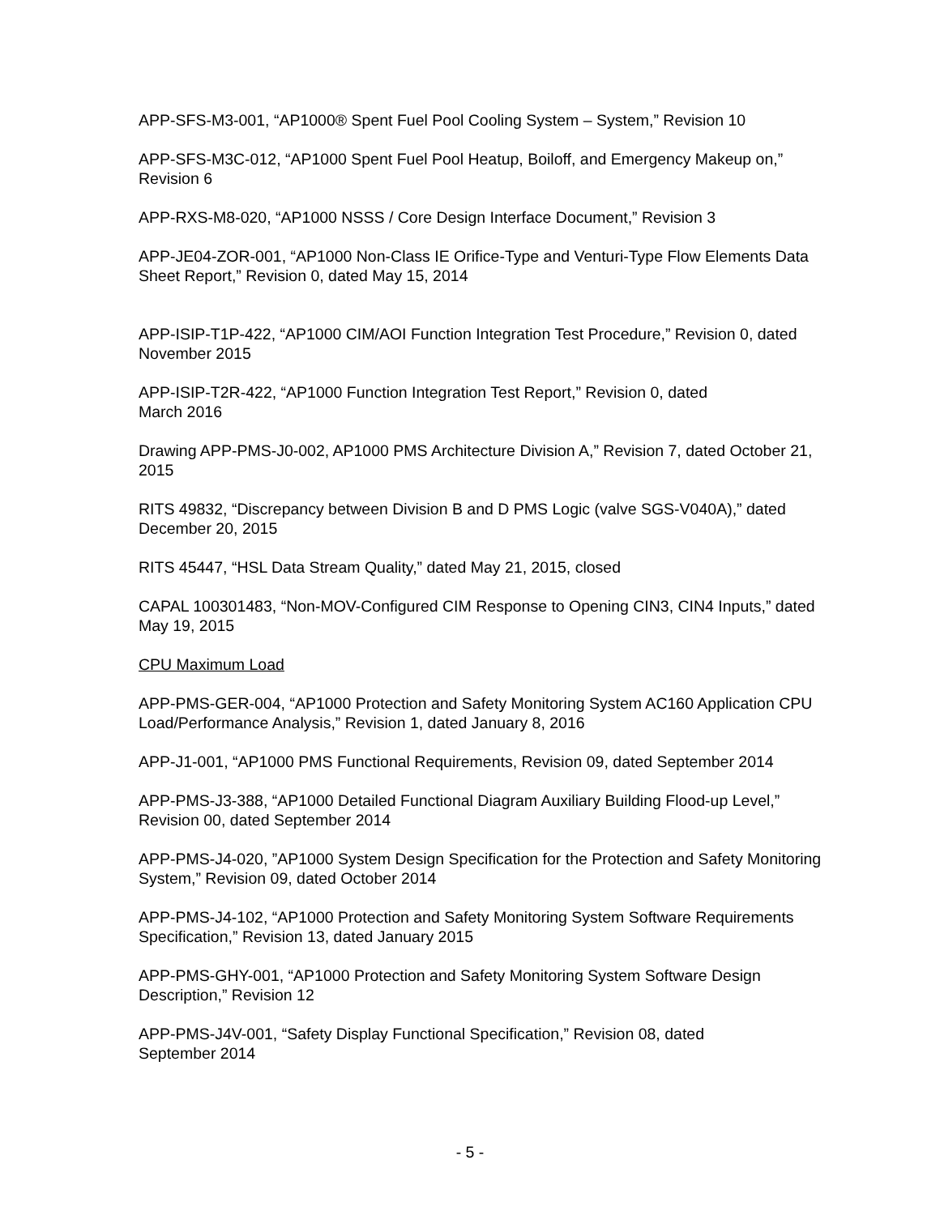APP-SFS-M3-001, “AP1000® Spent Fuel Pool Cooling System – System,” Revision 10
APP-SFS-M3C-012, “AP1000 Spent Fuel Pool Heatup, Boiloff, and Emergency Makeup on,” Revision 6
APP-RXS-M8-020, “AP1000 NSSS / Core Design Interface Document,” Revision 3
APP-JE04-ZOR-001, “AP1000 Non-Class IE Orifice-Type and Venturi-Type Flow Elements Data Sheet Report,” Revision 0, dated May 15, 2014
APP-ISIP-T1P-422, “AP1000 CIM/AOI Function Integration Test Procedure,” Revision 0, dated November 2015
APP-ISIP-T2R-422, “AP1000 Function Integration Test Report,” Revision 0, dated
March 2016
Drawing APP-PMS-J0-002, AP1000 PMS Architecture Division A,” Revision 7, dated October 21, 2015
RITS 49832, “Discrepancy between Division B and D PMS Logic (valve SGS-V040A),” dated December 20, 2015
RITS 45447, “HSL Data Stream Quality,” dated May 21, 2015, closed
CAPAL 100301483, “Non-MOV-Configured CIM Response to Opening CIN3, CIN4 Inputs,” dated May 19, 2015
CPU Maximum Load
APP-PMS-GER-004, “AP1000 Protection and Safety Monitoring System AC160 Application CPU Load/Performance Analysis,” Revision 1, dated January 8, 2016
APP-J1-001, “AP1000 PMS Functional Requirements, Revision 09, dated September 2014
APP-PMS-J3-388, “AP1000 Detailed Functional Diagram Auxiliary Building Flood-up Level,” Revision 00, dated September 2014
APP-PMS-J4-020, ”AP1000 System Design Specification for the Protection and Safety Monitoring System,” Revision 09, dated October 2014
APP-PMS-J4-102, “AP1000 Protection and Safety Monitoring System Software Requirements Specification,” Revision 13, dated January 2015
APP-PMS-GHY-001, “AP1000 Protection and Safety Monitoring System Software Design Description,” Revision 12
APP-PMS-J4V-001, “Safety Display Functional Specification,” Revision 08, dated
September 2014
- 5 -